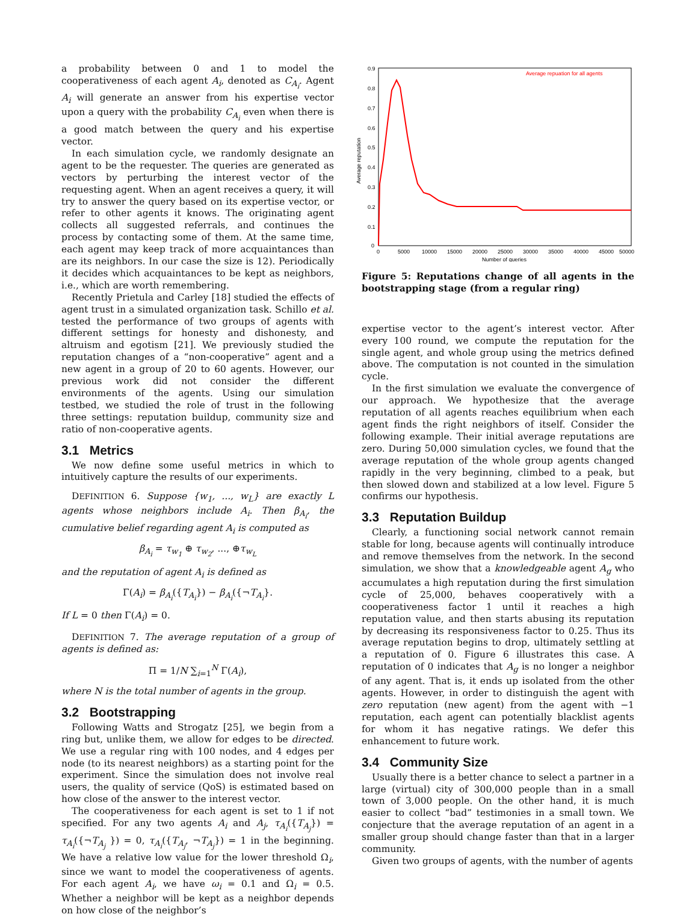a probability between 0 and 1 to model the cooperativeness of each agent A<sub>i</sub>, denoted as C<sub>A<sub>i</sub></sub>. Agent A<sub>i</sub> will generate an answer from his expertise vector upon a query with the probability C<sub>A<sub>i</sub></sub> even when there is a good match between the query and his expertise vector.
In each simulation cycle, we randomly designate an agent to be the requester. The queries are generated as vectors by perturbing the interest vector of the requesting agent. When an agent receives a query, it will try to answer the query based on its expertise vector, or refer to other agents it knows. The originating agent collects all suggested referrals, and continues the process by contacting some of them. At the same time, each agent may keep track of more acquaintances than are its neighbors. In our case the size is 12). Periodically it decides which acquaintances to be kept as neighbors, i.e., which are worth remembering.
Recently Prietula and Carley [18] studied the effects of agent trust in a simulated organization task. Schillo et al. tested the performance of two groups of agents with different settings for honesty and dishonesty, and altruism and egotism [21]. We previously studied the reputation changes of a “non-cooperative” agent and a new agent in a group of 20 to 60 agents. However, our previous work did not consider the different environments of the agents. Using our simulation testbed, we studied the role of trust in the following three settings: reputation buildup, community size and ratio of non-cooperative agents.
3.1 Metrics
We now define some useful metrics in which to intuitively capture the results of our experiments.
DEFINITION 6. Suppose {w<sub>1</sub>, ..., w<sub>L</sub>} are exactly L agents whose neighbors include A<sub>i</sub>. Then β<sub>A<sub>i</sub></sub>, the cumulative belief regarding agent A<sub>i</sub> is computed as
β<sub>A<sub>i</sub></sub> = τ<sub>w<sub>1</sub></sub> ⊕ τ<sub>w<sub>2</sub></sub>, ..., ⊕τ<sub>w<sub>L</sub></sub>
and the reputation of agent A<sub>i</sub> is defined as
Γ(A<sub>i</sub>) = β<sub>A<sub>i</sub></sub>({T<sub>A<sub>i</sub></sub>}) − β<sub>A<sub>i</sub></sub>({¬T<sub>A<sub>i</sub></sub>}.
If L = 0 then Γ(A<sub>i</sub>) = 0.
DEFINITION 7. The average reputation of a group of agents is defined as:
Π = 1/N ∑<sub>i=1</sub><sup>N</sup> Γ(A<sub>i</sub>),
where N is the total number of agents in the group.
3.2 Bootstrapping
Following Watts and Strogatz [25], we begin from a ring but, unlike them, we allow for edges to be directed. We use a regular ring with 100 nodes, and 4 edges per node (to its nearest neighbors) as a starting point for the experiment. Since the simulation does not involve real users, the quality of service (QoS) is estimated based on how close of the answer to the interest vector.
The cooperativeness for each agent is set to 1 if not specified. For any two agents A<sub>i</sub> and A<sub>j</sub>, τ<sub>A<sub>i</sub></sub>({T<sub>A<sub>j</sub></sub>}) = τ<sub>A<sub>i</sub></sub>({¬T<sub>A<sub>j</sub></sub> }) = 0, τ<sub>A<sub>i</sub></sub>({T<sub>A<sub>j</sub></sub>, ¬T<sub>A<sub>j</sub></sub>}) = 1 in the beginning. We have a relative low value for the lower threshold Ω<sub>i</sub>, since we want to model the cooperativeness of agents. For each agent A<sub>i</sub>, we have ω<sub>i</sub> = 0.1 and Ω<sub>i</sub> = 0.5. Whether a neighbor will be kept as a neighbor depends on how close of the neighbor’s
0.9
0.8
0.7
0.6
0.5
0.4
0.3
0.2
0.1
0
0
5000
10000
15000
20000
25000
30000
35000
40000
45000
50000
Number of queries
Average reputation
Average repuation for all agents
Figure 5: Reputations change of all agents in the bootstrapping stage (from a regular ring)
expertise vector to the agent’s interest vector. After every 100 round, we compute the reputation for the single agent, and whole group using the metrics defined above. The computation is not counted in the simulation cycle.
In the first simulation we evaluate the convergence of our approach. We hypothesize that the average reputation of all agents reaches equilibrium when each agent finds the right neighbors of itself. Consider the following example. Their initial average reputations are zero. During 50,000 simulation cycles, we found that the average reputation of the whole group agents changed rapidly in the very beginning, climbed to a peak, but then slowed down and stabilized at a low level. Figure 5 confirms our hypothesis.
3.3 Reputation Buildup
Clearly, a functioning social network cannot remain stable for long, because agents will continually introduce and remove themselves from the network. In the second simulation, we show that a knowledgeable agent A<sub>g</sub> who accumulates a high reputation during the first simulation cycle of 25,000, behaves cooperatively with a cooperativeness factor 1 until it reaches a high reputation value, and then starts abusing its reputation by decreasing its responsiveness factor to 0.25. Thus its average reputation begins to drop, ultimately settling at a reputation of 0. Figure 6 illustrates this case. A reputation of 0 indicates that A<sub>g</sub> is no longer a neighbor of any agent. That is, it ends up isolated from the other agents. However, in order to distinguish the agent with zero reputation (new agent) from the agent with −1 reputation, each agent can potentially blacklist agents for whom it has negative ratings. We defer this enhancement to future work.
3.4 Community Size
Usually there is a better chance to select a partner in a large (virtual) city of 300,000 people than in a small town of 3,000 people. On the other hand, it is much easier to collect “bad” testimonies in a small town. We conjecture that the average reputation of an agent in a smaller group should change faster than that in a larger community.
Given two groups of agents, with the number of agents